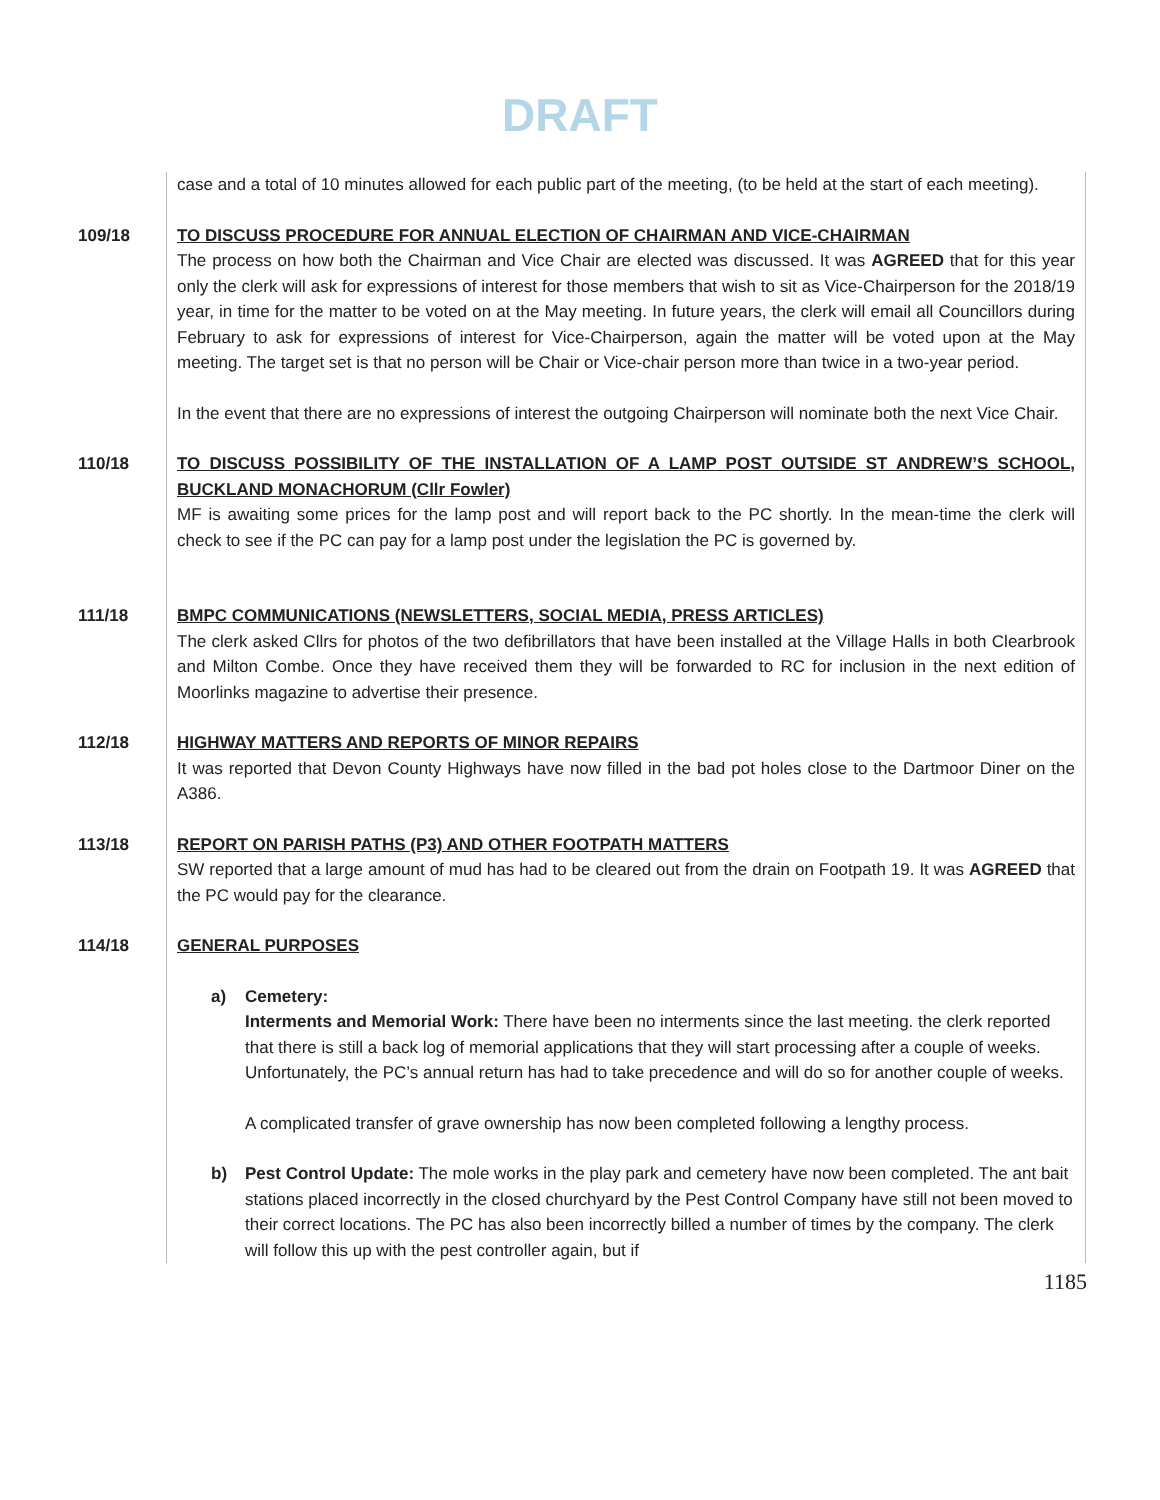DRAFT
case and a total of 10 minutes allowed for each public part of the meeting, (to be held at the start of each meeting).
109/18 TO DISCUSS PROCEDURE FOR ANNUAL ELECTION OF CHAIRMAN AND VICE-CHAIRMAN
The process on how both the Chairman and Vice Chair are elected was discussed. It was AGREED that for this year only the clerk will ask for expressions of interest for those members that wish to sit as Vice-Chairperson for the 2018/19 year, in time for the matter to be voted on at the May meeting. In future years, the clerk will email all Councillors during February to ask for expressions of interest for Vice-Chairperson, again the matter will be voted upon at the May meeting. The target set is that no person will be Chair or Vice-chair person more than twice in a two-year period.
In the event that there are no expressions of interest the outgoing Chairperson will nominate both the next Vice Chair.
110/18 TO DISCUSS POSSIBILITY OF THE INSTALLATION OF A LAMP POST OUTSIDE ST ANDREW’S SCHOOL, BUCKLAND MONACHORUM (Cllr Fowler)
MF is awaiting some prices for the lamp post and will report back to the PC shortly. In the mean-time the clerk will check to see if the PC can pay for a lamp post under the legislation the PC is governed by.
111/18 BMPC COMMUNICATIONS (NEWSLETTERS, SOCIAL MEDIA, PRESS ARTICLES)
The clerk asked Cllrs for photos of the two defibrillators that have been installed at the Village Halls in both Clearbrook and Milton Combe. Once they have received them they will be forwarded to RC for inclusion in the next edition of Moorlinks magazine to advertise their presence.
112/18 HIGHWAY MATTERS AND REPORTS OF MINOR REPAIRS
It was reported that Devon County Highways have now filled in the bad pot holes close to the Dartmoor Diner on the A386.
113/18 REPORT ON PARISH PATHS (P3) AND OTHER FOOTPATH MATTERS
SW reported that a large amount of mud has had to be cleared out from the drain on Footpath 19. It was AGREED that the PC would pay for the clearance.
114/18 GENERAL PURPOSES
a) Cemetery:
Interments and Memorial Work: There have been no interments since the last meeting. the clerk reported that there is still a back log of memorial applications that they will start processing after a couple of weeks. Unfortunately, the PC’s annual return has had to take precedence and will do so for another couple of weeks.
A complicated transfer of grave ownership has now been completed following a lengthy process.
b)
Pest Control Update: The mole works in the play park and cemetery have now been completed. The ant bait stations placed incorrectly in the closed churchyard by the Pest Control Company have still not been moved to their correct locations. The PC has also been incorrectly billed a number of times by the company. The clerk will follow this up with the pest controller again, but if
1185